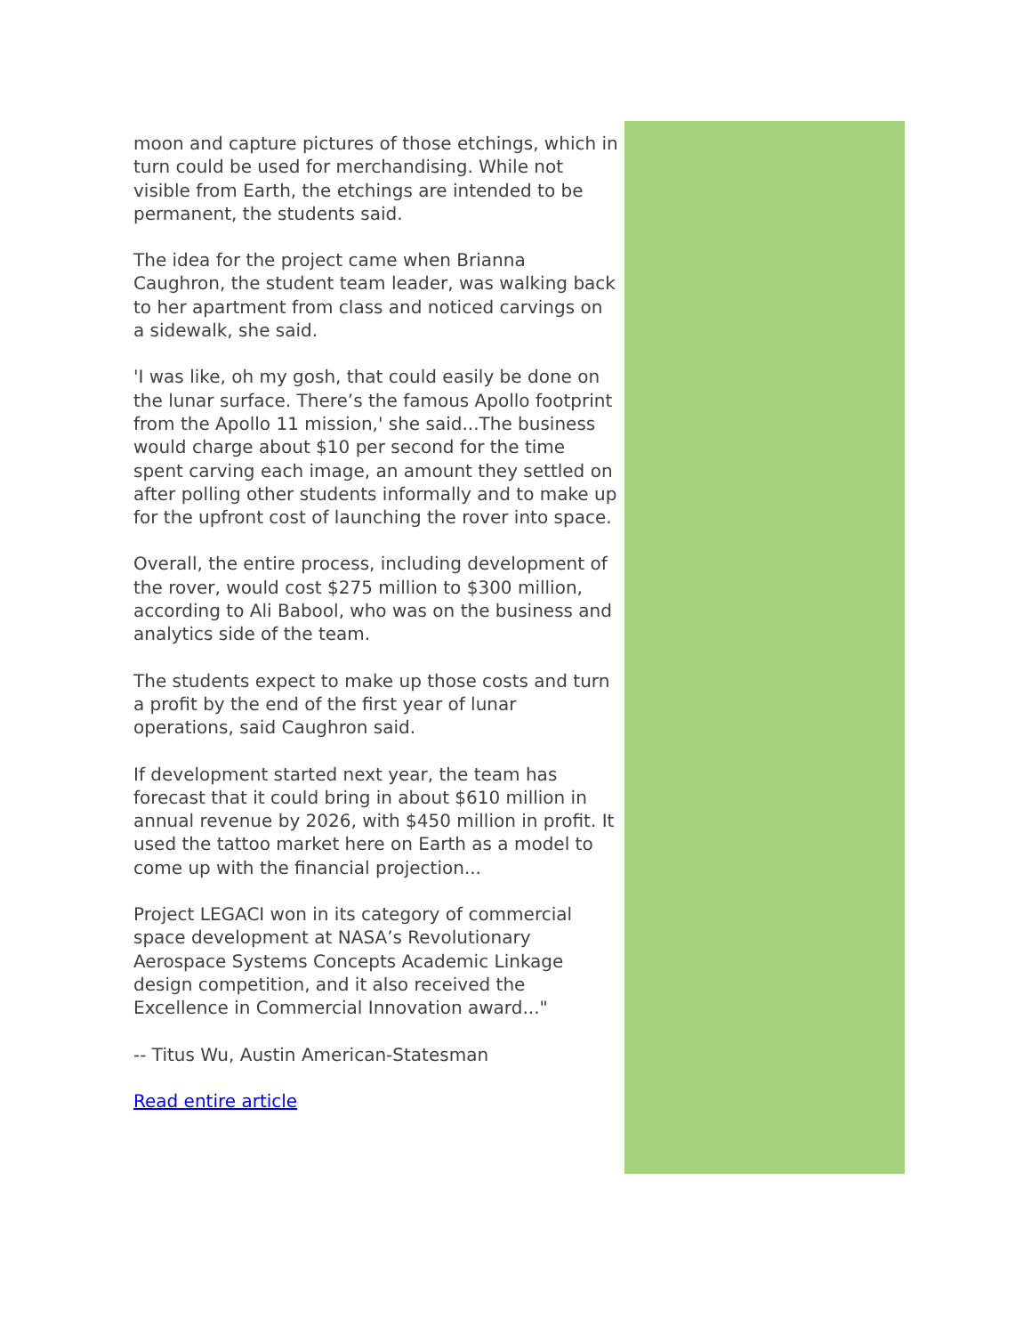moon and capture pictures of those etchings, which in turn could be used for merchandising. While not visible from Earth, the etchings are intended to be permanent, the students said.
The idea for the project came when Brianna Caughron, the student team leader, was walking back to her apartment from class and noticed carvings on a sidewalk, she said.
'I was like, oh my gosh, that could easily be done on the lunar surface. There’s the famous Apollo footprint from the Apollo 11 mission,' she said...The business would charge about $10 per second for the time spent carving each image, an amount they settled on after polling other students informally and to make up for the upfront cost of launching the rover into space.
Overall, the entire process, including development of the rover, would cost $275 million to $300 million, according to Ali Babool, who was on the business and analytics side of the team.
The students expect to make up those costs and turn a profit by the end of the first year of lunar operations, said Caughron said.
If development started next year, the team has forecast that it could bring in about $610 million in annual revenue by 2026, with $450 million in profit. It used the tattoo market here on Earth as a model to come up with the financial projection...
Project LEGACI won in its category of commercial space development at NASA’s Revolutionary Aerospace Systems Concepts Academic Linkage design competition, and it also received the Excellence in Commercial Innovation award..."
-- Titus Wu, Austin American-Statesman
Read entire article